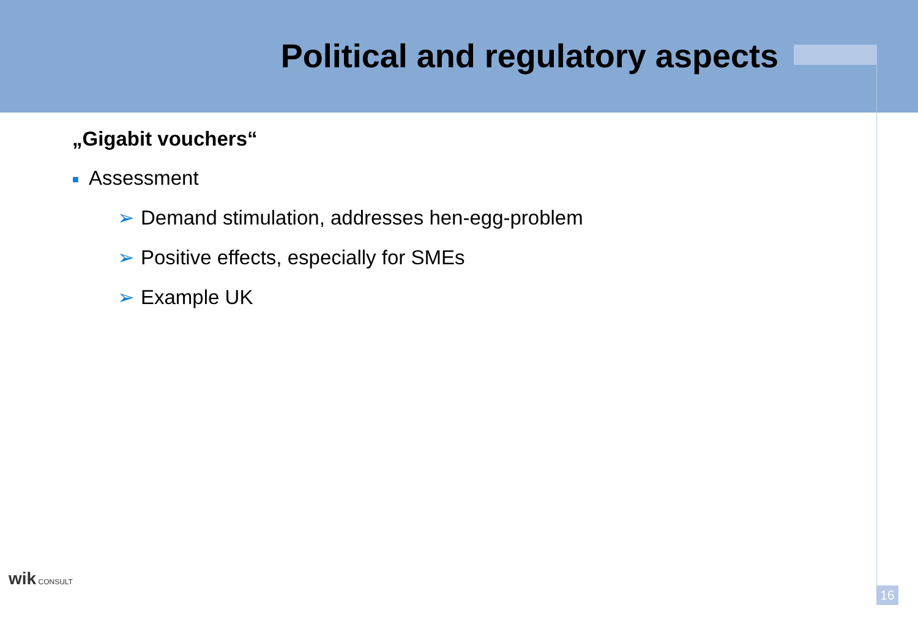Political and regulatory aspects
„Gigabit vouchers“
■ Assessment
➢ Demand stimulation, addresses hen-egg-problem
➢ Positive effects, especially for SMEs
➢ Example UK
wik CONSULT
16